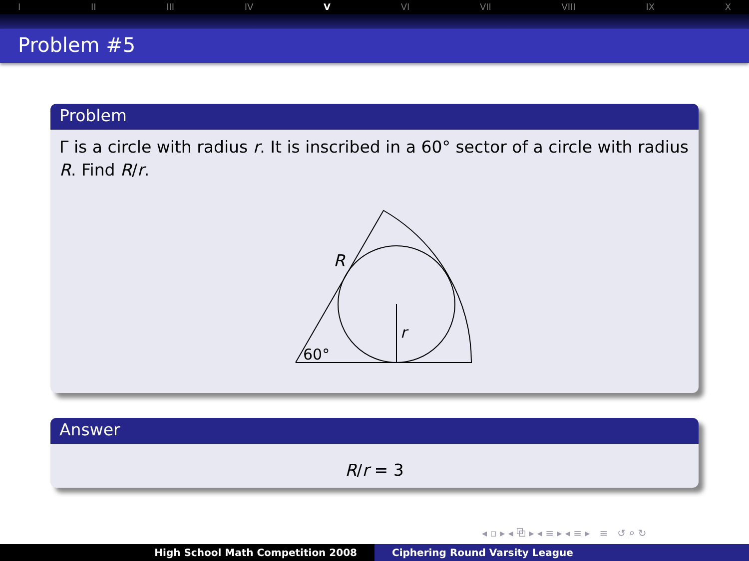I II III IV V VI VII VIII IX X
Problem #5
Problem
Γ is a circle with radius r. It is inscribed in a 60° sector of a circle with radius R. Find R/r.
R
r
60°
Answer
R/r = 3
◂ ▫ ▸ ◂ ⧉ ▸ ◂ ≡ ▸ ◂ ≡ ▸ ≡ ↺ ⌕ ↻
High School Math Competition 2008 Ciphering Round Varsity League